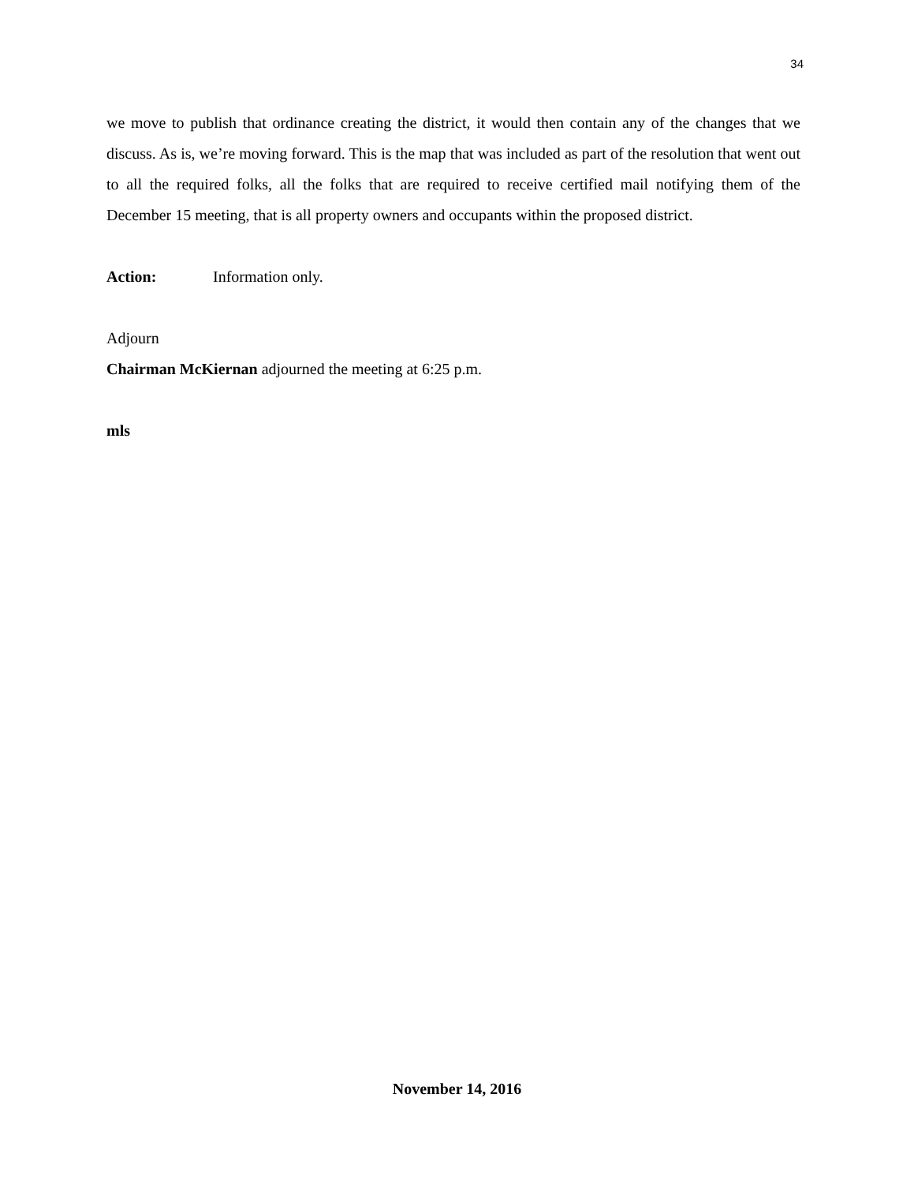34
we move to publish that ordinance creating the district, it would then contain any of the changes that we discuss. As is, we’re moving forward. This is the map that was included as part of the resolution that went out to all the required folks, all the folks that are required to receive certified mail notifying them of the December 15 meeting, that is all property owners and occupants within the proposed district.
Action: Information only.
Adjourn
Chairman McKiernan adjourned the meeting at 6:25 p.m.
mls
November 14, 2016